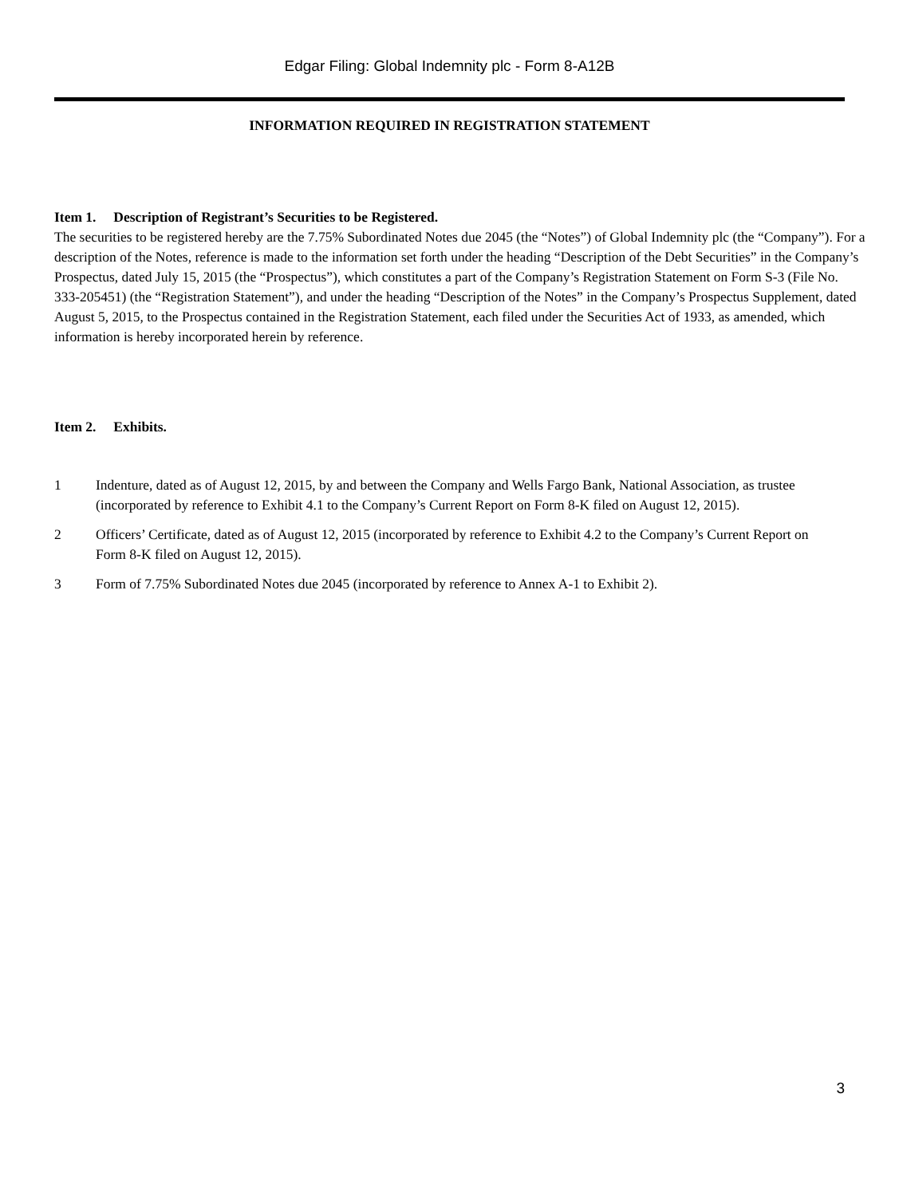Edgar Filing: Global Indemnity plc - Form 8-A12B
INFORMATION REQUIRED IN REGISTRATION STATEMENT
Item 1. Description of Registrant’s Securities to be Registered.
The securities to be registered hereby are the 7.75% Subordinated Notes due 2045 (the “Notes”) of Global Indemnity plc (the “Company”). For a description of the Notes, reference is made to the information set forth under the heading “Description of the Debt Securities” in the Company’s Prospectus, dated July 15, 2015 (the “Prospectus”), which constitutes a part of the Company’s Registration Statement on Form S-3 (File No. 333-205451) (the “Registration Statement”), and under the heading “Description of the Notes” in the Company’s Prospectus Supplement, dated August 5, 2015, to the Prospectus contained in the Registration Statement, each filed under the Securities Act of 1933, as amended, which information is hereby incorporated herein by reference.
Item 2. Exhibits.
1 Indenture, dated as of August 12, 2015, by and between the Company and Wells Fargo Bank, National Association, as trustee (incorporated by reference to Exhibit 4.1 to the Company’s Current Report on Form 8-K filed on August 12, 2015).
2 Officers’ Certificate, dated as of August 12, 2015 (incorporated by reference to Exhibit 4.2 to the Company’s Current Report on Form 8-K filed on August 12, 2015).
3 Form of 7.75% Subordinated Notes due 2045 (incorporated by reference to Annex A-1 to Exhibit 2).
3